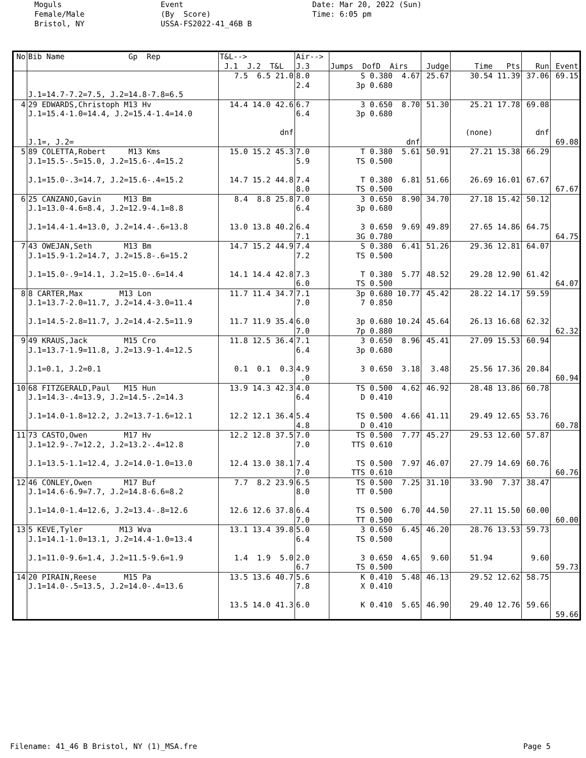Moguls Female/Male Bristol, NY
Event (By Score) USSA-FS2022-41_46B B
Date: Mar 20, 2022 (Sun) Time: 6:05 pm
| No | Bib Name Gp Rep | T&L--> J.1 J.2 T&L | Air--> J.3 | Jumps DofD Airs | Judge | Time Pts | Run | Event |
| --- | --- | --- | --- | --- | --- | --- | --- | --- |
| | J.1=14.7-7.2=7.5, J.2=14.8-7.8=6.5 | 7.5 6.5 21.0 | 8.0 2.4 | S 0.380 4.67 3p 0.680 | 25.67 | 30.54 11.39 | 37.06 | 69.15 |
| 4 | 29 EDWARDS,Christoph M13 Hv J.1=15.4-1.0=14.4, J.2=15.4-1.4=14.0 J.1=, J.2= | 14.4 14.0 42.6 dnf | 6.7 6.4 | 3 0.650 8.70 3p 0.680 dnf | 51.30 | 25.21 17.78 (none) | 69.08 dnf | 69.08 |
| 5 | 89 COLETTA,Robert M13 Kms J.1=15.5-.5=15.0, J.2=15.6-.4=15.2 J.1=15.0-.3=14.7, J.2=15.6-.4=15.2 | 15.0 15.2 45.3 14.7 15.2 44.8 | 7.0 5.9 7.4 8.0 | T 0.380 5.61 TS 0.500 T 0.380 6.81 TS 0.500 | 50.91 51.66 | 27.21 15.38 26.69 16.01 | 66.29 67.67 | 67.67 |
| 6 | 25 CANZANO,Gavin M13 Bm J.1=13.0-4.6=8.4, J.2=12.9-4.1=8.8 J.1=14.4-1.4=13.0, J.2=14.4-.6=13.8 | 8.4 8.8 25.8 13.0 13.8 40.2 | 7.0 6.4 6.4 7.1 | 3 0.650 8.90 3p 0.680 3 0.650 9.69 3G 0.780 | 34.70 49.89 | 27.18 15.42 27.65 14.86 | 50.12 64.75 | 64.75 |
| 7 | 43 OWEJAN,Seth M13 Bm J.1=15.9-1.2=14.7, J.2=15.8-.6=15.2 J.1=15.0-.9=14.1, J.2=15.0-.6=14.4 | 14.7 15.2 44.9 14.1 14.4 42.8 | 7.4 7.2 7.3 6.0 | S 0.380 6.41 TS 0.500 T 0.380 5.77 TS 0.500 | 51.26 48.52 | 29.36 12.81 29.28 12.90 | 64.07 61.42 | 64.07 |
| 8 | 8 CARTER,Max M13 Lon J.1=13.7-2.0=11.7, J.2=14.4-3.0=11.4 J.1=14.5-2.8=11.7, J.2=14.4-2.5=11.9 | 11.7 11.4 34.7 11.7 11.9 35.4 | 7.1 7.0 6.0 7.0 | 3p 0.680 10.77 7 0.850 3p 0.680 10.24 7p 0.880 | 45.42 45.64 | 28.22 14.17 26.13 16.68 | 59.59 62.32 | 62.32 |
| 9 | 49 KRAUS,Jack M15 Cro J.1=13.7-1.9=11.8, J.2=13.9-1.4=12.5 J.1=0.1, J.2=0.1 | 11.8 12.5 36.4 0.1 0.1 0.3 | 7.1 6.4 4.9 .0 | 3 0.650 8.96 3p 0.680 3 0.650 3.18 | 45.41 3.48 | 27.09 15.53 25.56 17.36 | 60.94 20.84 | 60.94 |
| 10 | 68 FITZGERALD,Paul M15 Hun J.1=14.3-.4=13.9, J.2=14.5-.2=14.3 J.1=14.0-1.8=12.2, J.2=13.7-1.6=12.1 | 13.9 14.3 42.3 12.2 12.1 36.4 | 4.0 6.4 5.4 4.8 | TS 0.500 4.62 D 0.410 TS 0.500 4.66 D 0.410 | 46.92 41.11 | 28.48 13.86 29.49 12.65 | 60.78 53.76 | 60.78 |
| 11 | 73 CASTO,Owen M17 Hv J.1=12.9-.7=12.2, J.2=13.2-.4=12.8 J.1=13.5-1.1=12.4, J.2=14.0-1.0=13.0 | 12.2 12.8 37.5 12.4 13.0 38.1 | 7.0 7.0 7.4 7.0 | TS 0.500 7.77 TTS 0.610 TS 0.500 7.97 TTS 0.610 | 45.27 46.07 | 29.53 12.60 27.79 14.69 | 57.87 60.76 | 60.76 |
| 12 | 46 CONLEY,Owen M17 Buf J.1=14.6-6.9=7.7, J.2=14.8-6.6=8.2 J.1=14.0-1.4=12.6, J.2=13.4-.8=12.6 | 7.7 8.2 23.9 12.6 12.6 37.8 | 6.5 8.0 6.4 7.0 | TS 0.500 7.25 TT 0.500 TS 0.500 6.70 TT 0.500 | 31.10 44.50 | 33.90 7.37 27.11 15.50 | 38.47 60.00 | 60.00 |
| 13 | 5 KEVE,Tyler M13 Wva J.1=14.1-1.0=13.1, J.2=14.4-1.0=13.4 J.1=11.0-9.6=1.4, J.2=11.5-9.6=1.9 | 13.1 13.4 39.8 1.4 1.9 5.0 | 5.0 6.4 2.0 6.7 | 3 0.650 6.45 TS 0.500 3 0.650 4.65 TS 0.500 | 46.20 9.60 | 28.76 13.53 51.94 | 59.73 9.60 | 59.73 |
| 14 | 20 PIRAIN,Reese M15 Pa J.1=14.0-.5=13.5, J.2=14.0-.4=13.6 | 13.5 13.6 40.7 13.5 14.0 41.3 | 5.6 7.8 6.0 | K 0.410 5.48 X 0.410 K 0.410 5.65 | 46.13 46.90 | 29.52 12.62 29.40 12.76 | 58.75 59.66 | 59.66 |
Filename: 41_46 B Bristol, NY (1)_MSA.fre Page 5